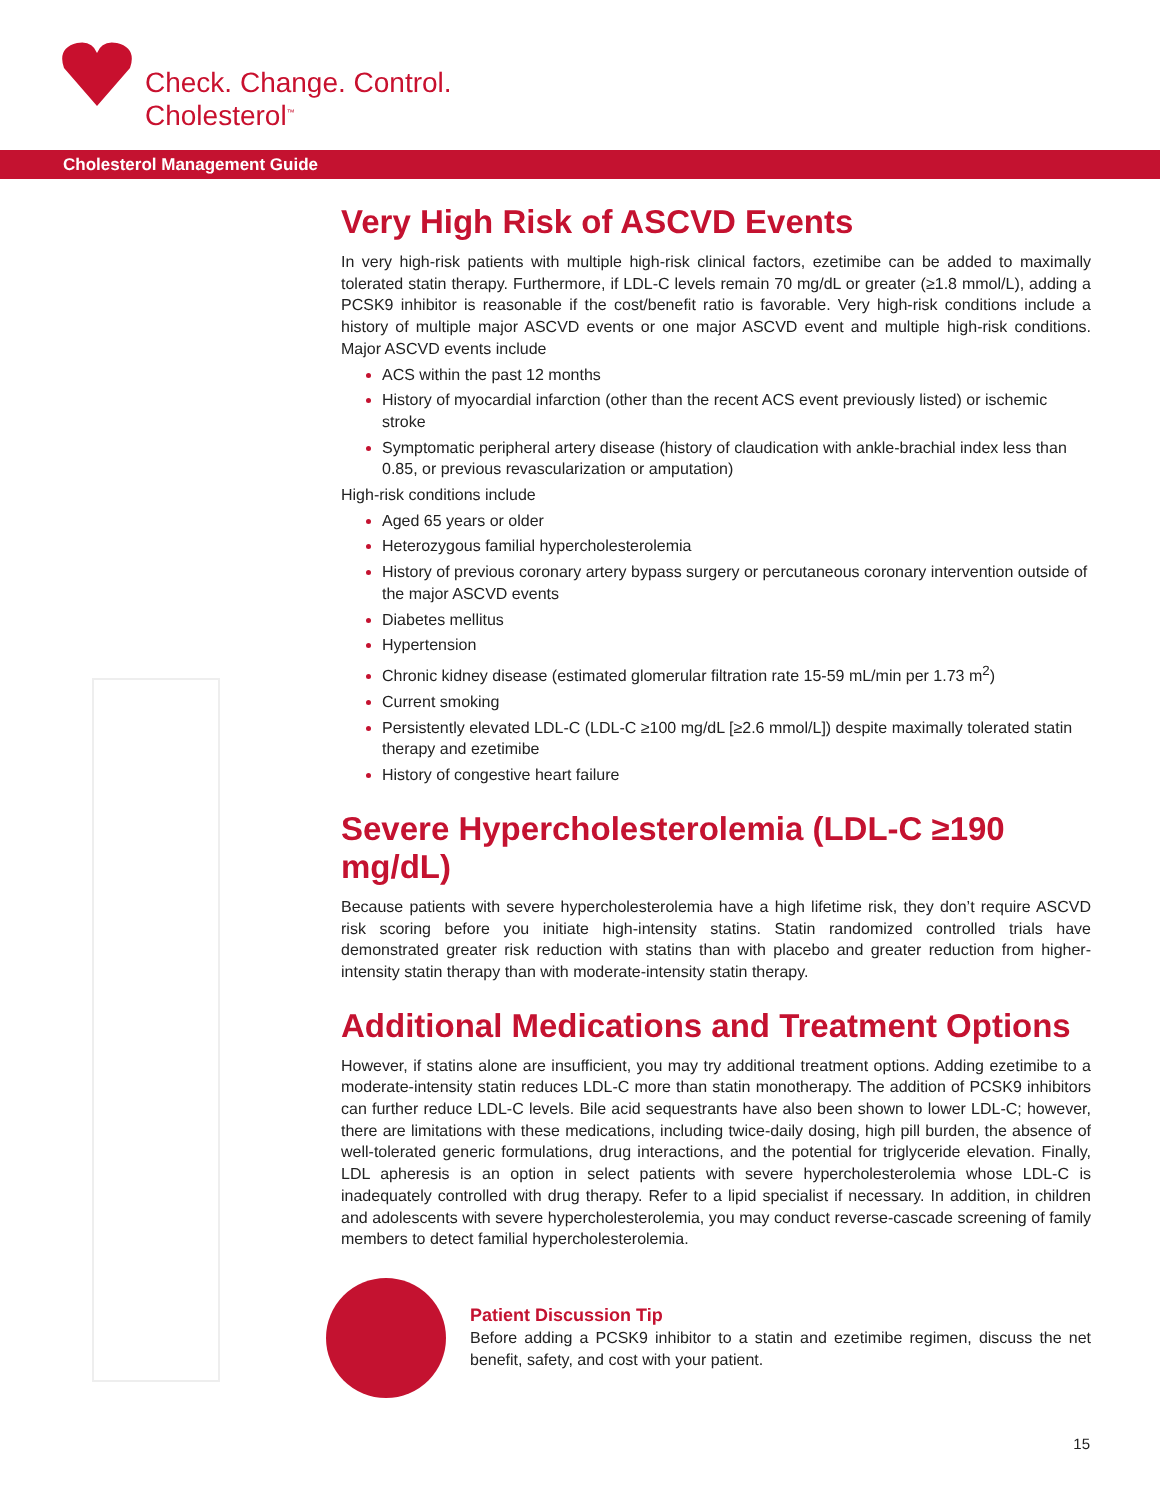Check. Change. Control.
Cholesterol<sup>™</sup>
Cholesterol Management Guide
Very High Risk of ASCVD Events
In very high-risk patients with multiple high-risk clinical factors, ezetimibe can be added to maximally tolerated statin therapy. Furthermore, if LDL-C levels remain 70 mg/dL or greater (≥1.8 mmol/L), adding a PCSK9 inhibitor is reasonable if the cost/benefit ratio is favorable. Very high-risk conditions include a history of multiple major ASCVD events or one major ASCVD event and multiple high-risk conditions. Major ASCVD events include
ACS within the past 12 months
History of myocardial infarction (other than the recent ACS event previously listed) or ischemic stroke
Symptomatic peripheral artery disease (history of claudication with ankle-brachial index less than 0.85, or previous revascularization or amputation)
High-risk conditions include
Aged 65 years or older
Heterozygous familial hypercholesterolemia
History of previous coronary artery bypass surgery or percutaneous coronary intervention outside of the major ASCVD events
Diabetes mellitus
Hypertension
Chronic kidney disease (estimated glomerular filtration rate 15-59 mL/min per 1.73 m<sup>2</sup>)
Current smoking
Persistently elevated LDL-C (LDL-C ≥100 mg/dL [≥2.6 mmol/L]) despite maximally tolerated statin therapy and ezetimibe
History of congestive heart failure
Severe Hypercholesterolemia (LDL-C ≥190 mg/dL)
Because patients with severe hypercholesterolemia have a high lifetime risk, they don’t require ASCVD risk scoring before you initiate high-intensity statins. Statin randomized controlled trials have demonstrated greater risk reduction with statins than with placebo and greater reduction from higher-intensity statin therapy than with moderate-intensity statin therapy.
Additional Medications and Treatment Options
However, if statins alone are insufficient, you may try additional treatment options. Adding ezetimibe to a moderate-intensity statin reduces LDL-C more than statin monotherapy. The addition of PCSK9 inhibitors can further reduce LDL-C levels. Bile acid sequestrants have also been shown to lower LDL-C; however, there are limitations with these medications, including twice-daily dosing, high pill burden, the absence of well-tolerated generic formulations, drug interactions, and the potential for triglyceride elevation. Finally, LDL apheresis is an option in select patients with severe hypercholesterolemia whose LDL-C is inadequately controlled with drug therapy. Refer to a lipid specialist if necessary. In addition, in children and adolescents with severe hypercholesterolemia, you may conduct reverse-cascade screening of family members to detect familial hypercholesterolemia.
Patient Discussion Tip
Before adding a PCSK9 inhibitor to a statin and ezetimibe regimen, discuss the net benefit, safety, and cost with your patient.
15